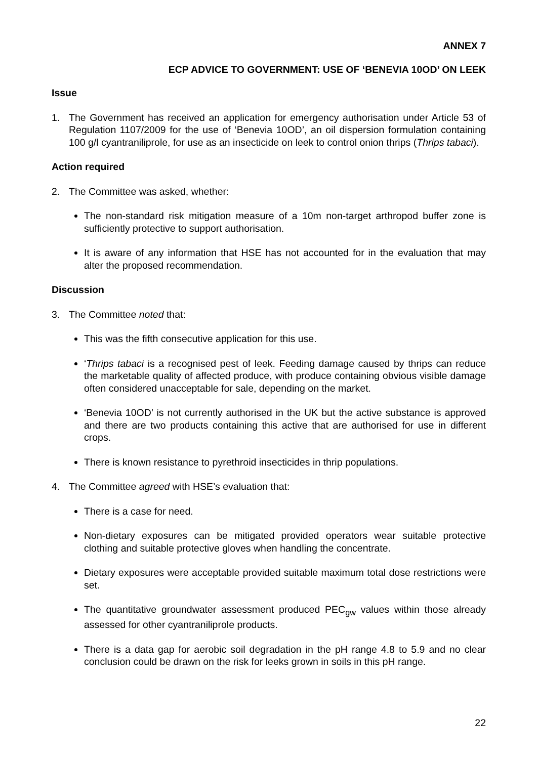ANNEX 7
ECP ADVICE TO GOVERNMENT: USE OF ‘BENEVIA 10OD’ ON LEEK
Issue
1. The Government has received an application for emergency authorisation under Article 53 of Regulation 1107/2009 for the use of ‘Benevia 10OD’, an oil dispersion formulation containing 100 g/l cyantraniliprole, for use as an insecticide on leek to control onion thrips (Thrips tabaci).
Action required
2. The Committee was asked, whether:
The non-standard risk mitigation measure of a 10m non-target arthropod buffer zone is sufficiently protective to support authorisation.
It is aware of any information that HSE has not accounted for in the evaluation that may alter the proposed recommendation.
Discussion
3. The Committee noted that:
This was the fifth consecutive application for this use.
‘Thrips tabaci is a recognised pest of leek. Feeding damage caused by thrips can reduce the marketable quality of affected produce, with produce containing obvious visible damage often considered unacceptable for sale, depending on the market.
‘Benevia 10OD’ is not currently authorised in the UK but the active substance is approved and there are two products containing this active that are authorised for use in different crops.
There is known resistance to pyrethroid insecticides in thrip populations.
4. The Committee agreed with HSE’s evaluation that:
There is a case for need.
Non-dietary exposures can be mitigated provided operators wear suitable protective clothing and suitable protective gloves when handling the concentrate.
Dietary exposures were acceptable provided suitable maximum total dose restrictions were set.
The quantitative groundwater assessment produced PEC<sub>gw</sub> values within those already assessed for other cyantraniliprole products.
There is a data gap for aerobic soil degradation in the pH range 4.8 to 5.9 and no clear conclusion could be drawn on the risk for leeks grown in soils in this pH range.
22